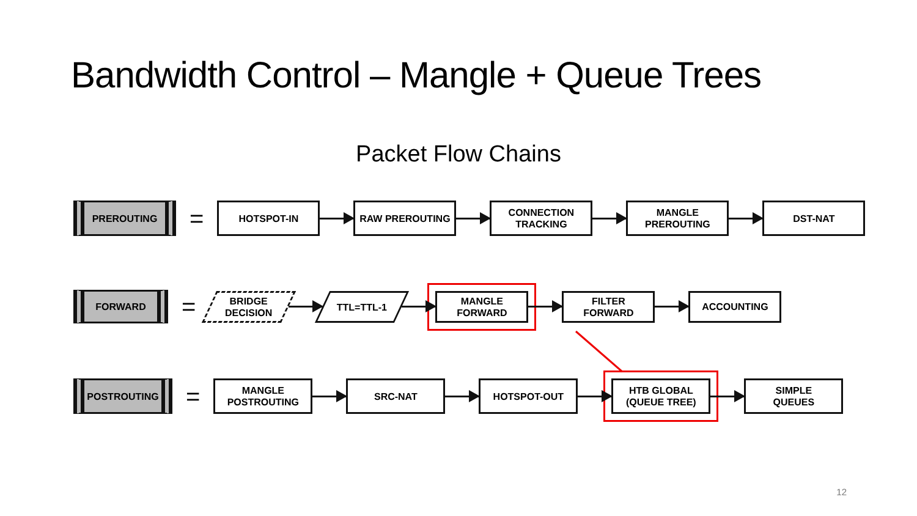Bandwidth Control – Mangle + Queue Trees
Packet Flow Chains
PREROUTING
=
HOTSPOT-IN RAW PREROUTING
CONNECTION
TRACKING
MANGLE
PREROUTING
DST-NAT
FORWARD
=
BRIDGE
DECISION
TTL=TTL-1
MANGLE
FORWARD
FILTER
FORWARD
ACCOUNTING
POSTROUTING
=
MANGLE
POSTROUTING
SRC-NAT HOTSPOT-OUT
HTB GLOBAL
(QUEUE TREE)
SIMPLE
QUEUES
12